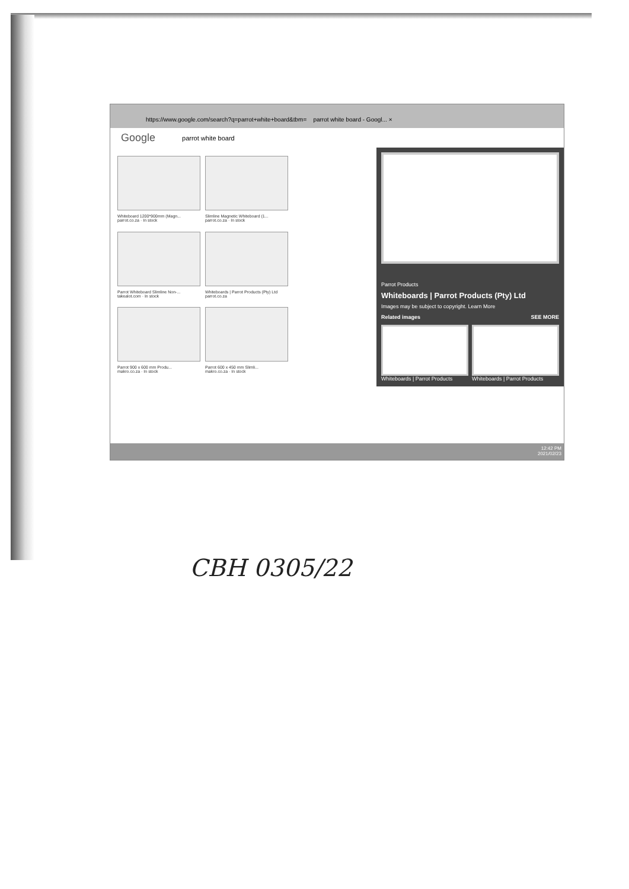https://www.google.com/search?q=parrot+white+board&tbm= parrot white board - Googl... ×
Google parrot white board
Whiteboard 1200*900mm (Magn...
parrot.co.za · In stock
Slimline Magnetic Whiteboard (1...
parrot.co.za · In stock
Parrot Whiteboard Slimline Non-...
takealot.com · In stock
Whiteboards | Parrot Products (Pty) Ltd
parrot.co.za
Parrot 900 x 600 mm Produ...
makro.co.za · In stock
Parrot 600 x 450 mm Slimli...
makro.co.za · In stock
Parrot Products
Whiteboards | Parrot Products (Pty) Ltd
Images may be subject to copyright. Learn More
Related images SEE MORE
Whiteboards | Parrot Products Whiteboards | Parrot Products
12:42 PM
2021/02/23
CBH 0305/22